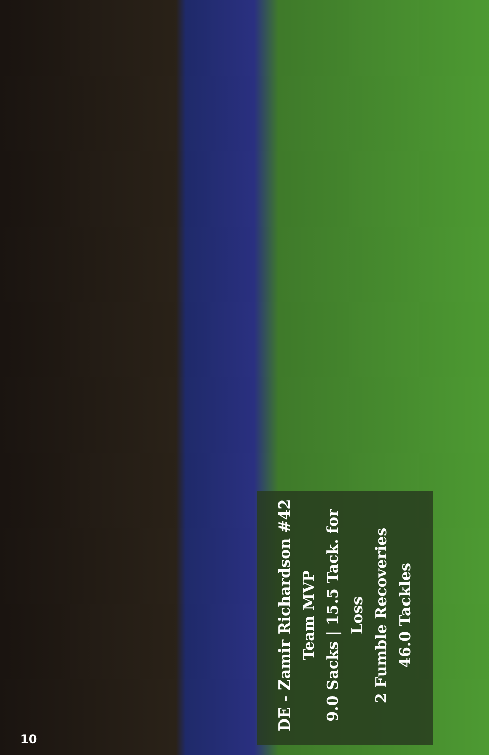DE - Zamir Richardson #42
Team MVP
9.0 Sacks | 15.5 Tack. for Loss
2 Fumble Recoveries
46.0 Tackles
10